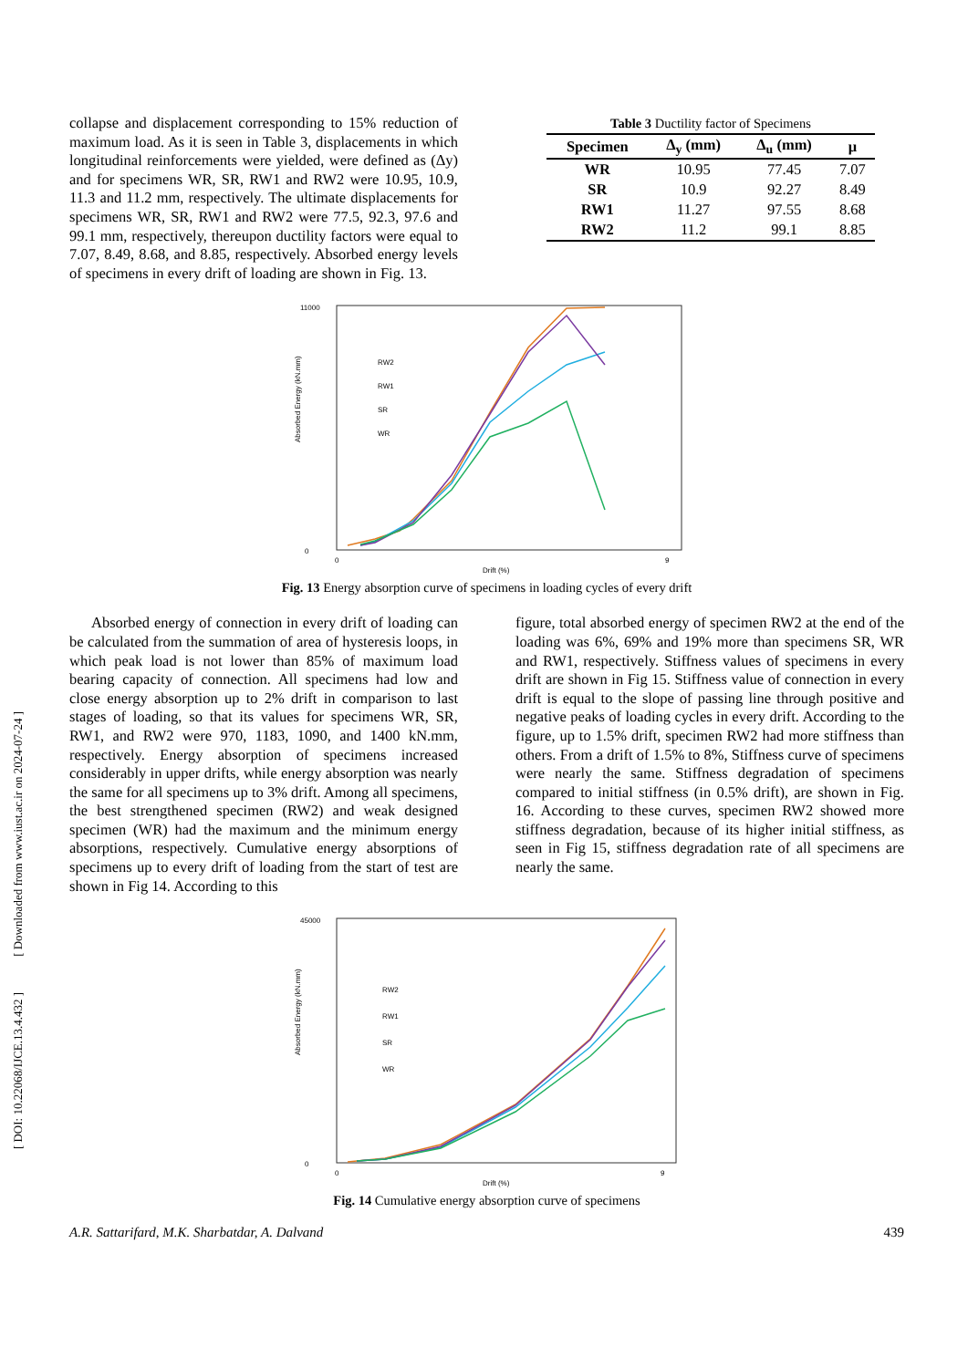[ DOI: 10.22068/IJCE.13.4.432 ] [ Downloaded from www.iust.ac.ir on 2024-07-24 ]
collapse and displacement corresponding to 15% reduction of maximum load. As it is seen in Table 3, displacements in which longitudinal reinforcements were yielded, were defined as (Δy) and for specimens WR, SR, RW1 and RW2 were 10.95, 10.9, 11.3 and 11.2 mm, respectively. The ultimate displacements for specimens WR, SR, RW1 and RW2 were 77.5, 92.3, 97.6 and 99.1 mm, respectively, thereupon ductility factors were equal to 7.07, 8.49, 8.68, and 8.85, respectively. Absorbed energy levels of specimens in every drift of loading are shown in Fig. 13.
Table 3 Ductility factor of Specimens
| Specimen | Δ<sub>y</sub> (mm) | Δ<sub>u</sub> (mm) | μ |
| --- | --- | --- | --- |
| WR | 10.95 | 77.45 | 7.07 |
| SR | 10.9 | 92.27 | 8.49 |
| RW1 | 11.27 | 97.55 | 8.68 |
| RW2 | 11.2 | 99.1 | 8.85 |
Absorbed Energy (kN.mm)
11000
0
0
9
Drift (%)
RW2
RW1
SR
WR
Fig. 13 Energy absorption curve of specimens in loading cycles of every drift
Absorbed energy of connection in every drift of loading can be calculated from the summation of area of hysteresis loops, in which peak load is not lower than 85% of maximum load bearing capacity of connection. All specimens had low and close energy absorption up to 2% drift in comparison to last stages of loading, so that its values for specimens WR, SR, RW1, and RW2 were 970, 1183, 1090, and 1400 kN.mm, respectively. Energy absorption of specimens increased considerably in upper drifts, while energy absorption was nearly the same for all specimens up to 3% drift. Among all specimens, the best strengthened specimen (RW2) and weak designed specimen (WR) had the maximum and the minimum energy absorptions, respectively. Cumulative energy absorptions of specimens up to every drift of loading from the start of test are shown in Fig 14. According to this
figure, total absorbed energy of specimen RW2 at the end of the loading was 6%, 69% and 19% more than specimens SR, WR and RW1, respectively. Stiffness values of specimens in every drift are shown in Fig 15. Stiffness value of connection in every drift is equal to the slope of passing line through positive and negative peaks of loading cycles in every drift. According to the figure, up to 1.5% drift, specimen RW2 had more stiffness than others. From a drift of 1.5% to 8%, Stiffness curve of specimens were nearly the same. Stiffness degradation of specimens compared to initial stiffness (in 0.5% drift), are shown in Fig. 16. According to these curves, specimen RW2 showed more stiffness degradation, because of its higher initial stiffness, as seen in Fig 15, stiffness degradation rate of all specimens are nearly the same.
Absorbed Energy (kN.mm)
45000
0
0
9
Drift (%)
RW2
RW1
SR
WR
Fig. 14 Cumulative energy absorption curve of specimens
A.R. Sattarifard, M.K. Sharbatdar, A. Dalvand 439